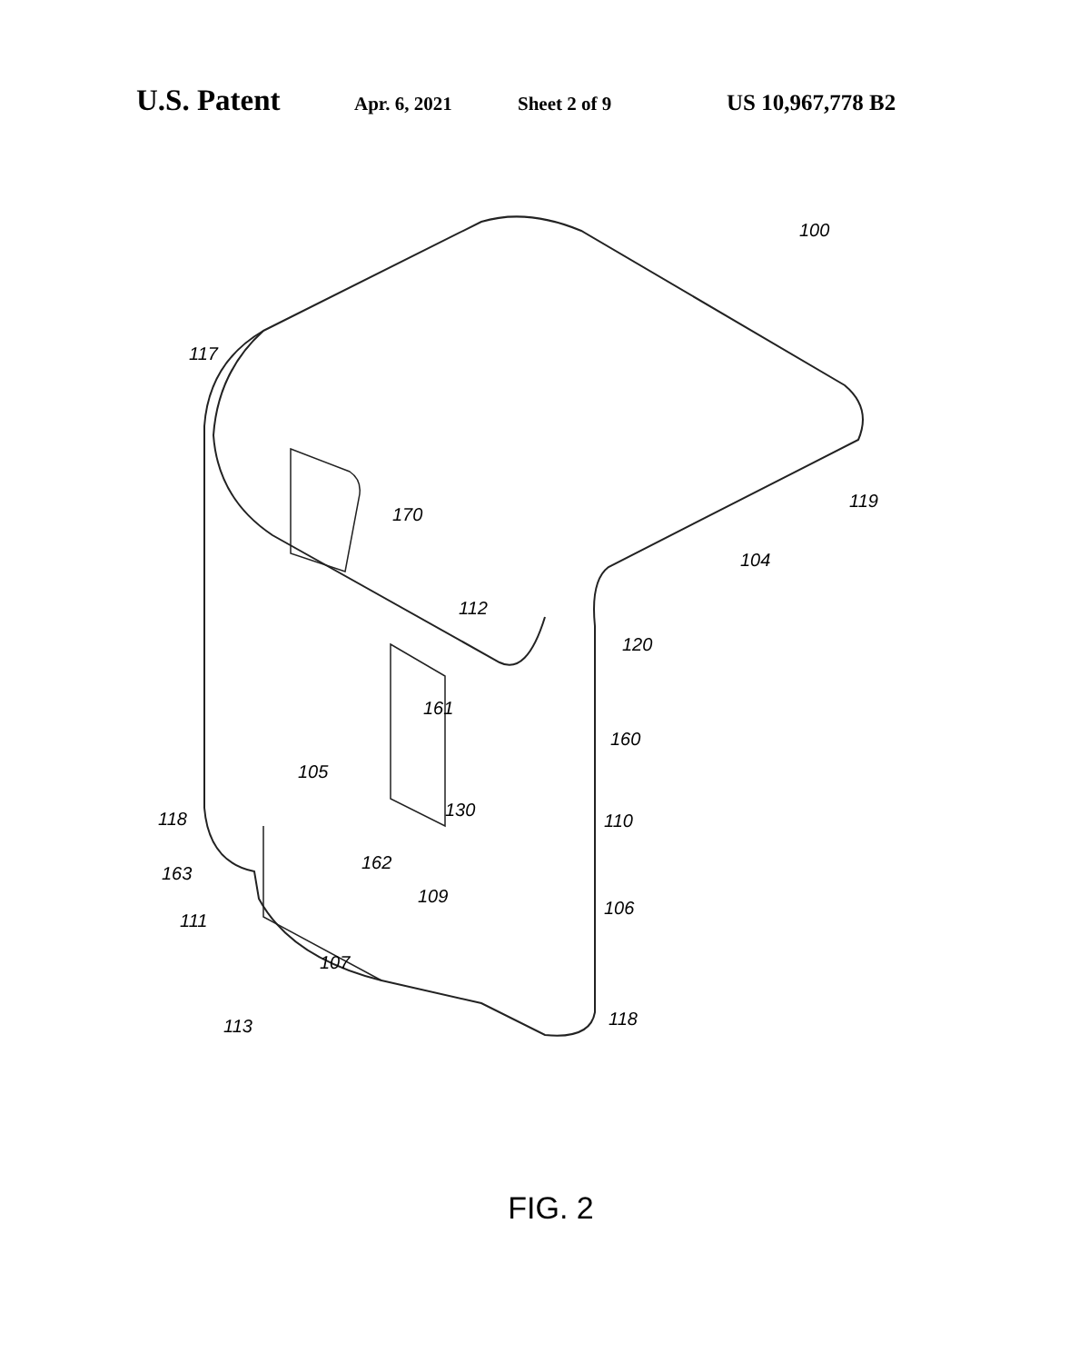U.S. Patent Apr. 6, 2021 Sheet 2 of 9 US 10,967,778 B2
100
117
170
119
104
112
120
161
160
105
130 118 110
162
163
109
106
111
107
118 113
FIG. 2